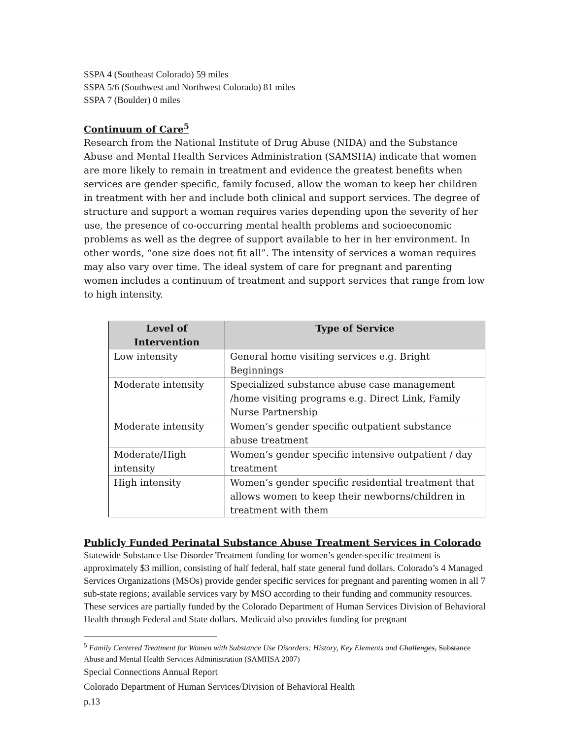SSPA 4 (Southeast Colorado) 59 miles
SSPA 5/6 (Southwest and Northwest Colorado) 81 miles
SSPA 7 (Boulder) 0 miles
Continuum of Care<sup>5</sup>
Research from the National Institute of Drug Abuse (NIDA) and the Substance Abuse and Mental Health Services Administration (SAMSHA) indicate that women are more likely to remain in treatment and evidence the greatest benefits when services are gender specific, family focused, allow the woman to keep her children in treatment with her and include both clinical and support services. The degree of structure and support a woman requires varies depending upon the severity of her use, the presence of co-occurring mental health problems and socioeconomic problems as well as the degree of support available to her in her environment. In other words, “one size does not fit all”. The intensity of services a woman requires may also vary over time. The ideal system of care for pregnant and parenting women includes a continuum of treatment and support services that range from low to high intensity.
| Level of Intervention | Type of Service |
| --- | --- |
| Low intensity | General home visiting services e.g. Bright Beginnings |
| Moderate intensity | Specialized substance abuse case management /home visiting programs e.g. Direct Link, Family Nurse Partnership |
| Moderate intensity | Women’s gender specific outpatient substance abuse treatment |
| Moderate/High intensity | Women’s gender specific intensive outpatient / day treatment |
| High intensity | Women’s gender specific residential treatment that allows women to keep their newborns/children in treatment with them |
Publicly Funded Perinatal Substance Abuse Treatment Services in Colorado
Statewide Substance Use Disorder Treatment funding for women’s gender-specific treatment is approximately $3 million, consisting of half federal, half state general fund dollars. Colorado’s 4 Managed Services Organizations (MSOs) provide gender specific services for pregnant and parenting women in all 7 sub-state regions; available services vary by MSO according to their funding and community resources. These services are partially funded by the Colorado Department of Human Services Division of Behavioral Health through Federal and State dollars. Medicaid also provides funding for pregnant
<sup>5</sup> Family Centered Treatment for Women with Substance Use Disorders: History, Key Elements and Challenges, Substance Abuse and Mental Health Services Administration (SAMHSA 2007)
Special Connections Annual Report
Colorado Department of Human Services/Division of Behavioral Health
p.13